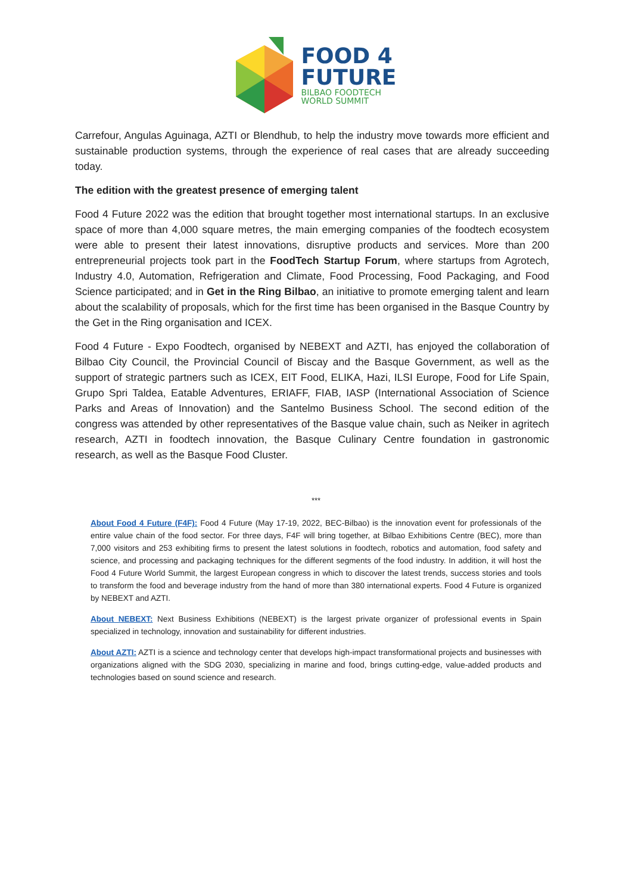FOOD 4
FUTURE
BILBAO FOODTECH
WORLD SUMMIT
Carrefour, Angulas Aguinaga, AZTI or Blendhub, to help the industry move towards more efficient and sustainable production systems, through the experience of real cases that are already succeeding today.
The edition with the greatest presence of emerging talent
Food 4 Future 2022 was the edition that brought together most international startups. In an exclusive space of more than 4,000 square metres, the main emerging companies of the foodtech ecosystem were able to present their latest innovations, disruptive products and services. More than 200 entrepreneurial projects took part in the FoodTech Startup Forum, where startups from Agrotech, Industry 4.0, Automation, Refrigeration and Climate, Food Processing, Food Packaging, and Food Science participated; and in Get in the Ring Bilbao, an initiative to promote emerging talent and learn about the scalability of proposals, which for the first time has been organised in the Basque Country by the Get in the Ring organisation and ICEX.
Food 4 Future - Expo Foodtech, organised by NEBEXT and AZTI, has enjoyed the collaboration of Bilbao City Council, the Provincial Council of Biscay and the Basque Government, as well as the support of strategic partners such as ICEX, EIT Food, ELIKA, Hazi, ILSI Europe, Food for Life Spain, Grupo Spri Taldea, Eatable Adventures, ERIAFF, FIAB, IASP (International Association of Science Parks and Areas of Innovation) and the Santelmo Business School. The second edition of the congress was attended by other representatives of the Basque value chain, such as Neiker in agritech research, AZTI in foodtech innovation, the Basque Culinary Centre foundation in gastronomic research, as well as the Basque Food Cluster.
***
About Food 4 Future (F4F): Food 4 Future (May 17-19, 2022, BEC-Bilbao) is the innovation event for professionals of the entire value chain of the food sector. For three days, F4F will bring together, at Bilbao Exhibitions Centre (BEC), more than 7,000 visitors and 253 exhibiting firms to present the latest solutions in foodtech, robotics and automation, food safety and science, and processing and packaging techniques for the different segments of the food industry. In addition, it will host the Food 4 Future World Summit, the largest European congress in which to discover the latest trends, success stories and tools to transform the food and beverage industry from the hand of more than 380 international experts. Food 4 Future is organized by NEBEXT and AZTI.
About NEBEXT: Next Business Exhibitions (NEBEXT) is the largest private organizer of professional events in Spain specialized in technology, innovation and sustainability for different industries.
About AZTI: AZTI is a science and technology center that develops high-impact transformational projects and businesses with organizations aligned with the SDG 2030, specializing in marine and food, brings cutting-edge, value-added products and technologies based on sound science and research.